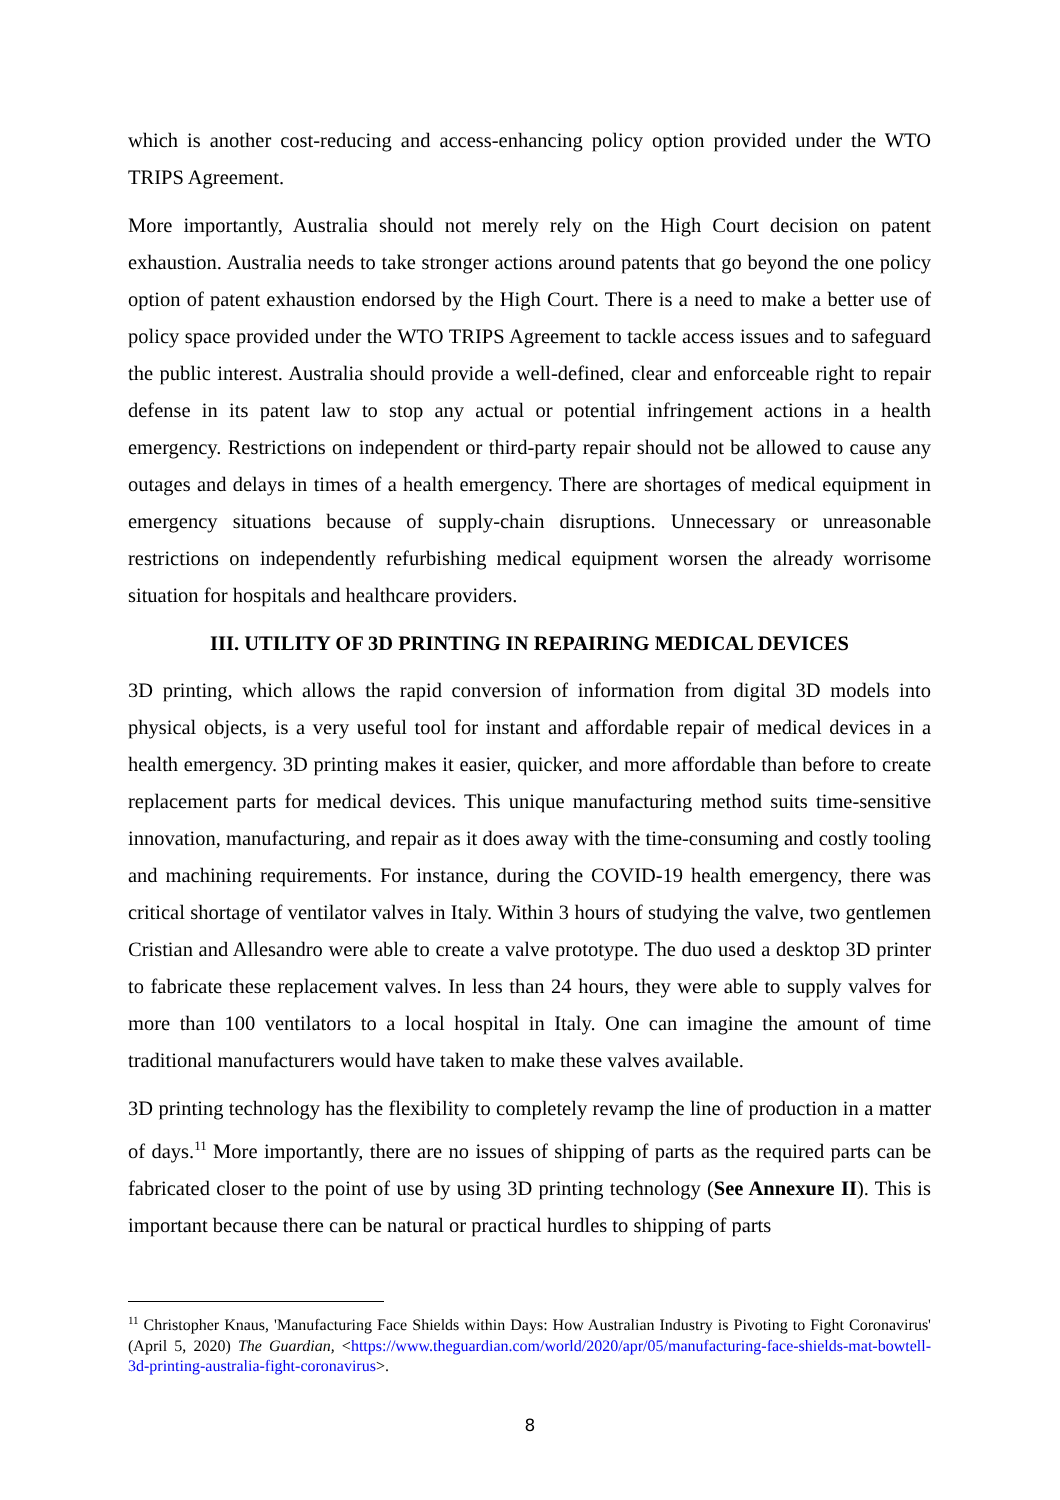which is another cost-reducing and access-enhancing policy option provided under the WTO TRIPS Agreement.
More importantly, Australia should not merely rely on the High Court decision on patent exhaustion. Australia needs to take stronger actions around patents that go beyond the one policy option of patent exhaustion endorsed by the High Court. There is a need to make a better use of policy space provided under the WTO TRIPS Agreement to tackle access issues and to safeguard the public interest. Australia should provide a well-defined, clear and enforceable right to repair defense in its patent law to stop any actual or potential infringement actions in a health emergency. Restrictions on independent or third-party repair should not be allowed to cause any outages and delays in times of a health emergency. There are shortages of medical equipment in emergency situations because of supply-chain disruptions. Unnecessary or unreasonable restrictions on independently refurbishing medical equipment worsen the already worrisome situation for hospitals and healthcare providers.
III. UTILITY OF 3D PRINTING IN REPAIRING MEDICAL DEVICES
3D printing, which allows the rapid conversion of information from digital 3D models into physical objects, is a very useful tool for instant and affordable repair of medical devices in a health emergency. 3D printing makes it easier, quicker, and more affordable than before to create replacement parts for medical devices. This unique manufacturing method suits time-sensitive innovation, manufacturing, and repair as it does away with the time-consuming and costly tooling and machining requirements. For instance, during the COVID-19 health emergency, there was critical shortage of ventilator valves in Italy. Within 3 hours of studying the valve, two gentlemen Cristian and Allesandro were able to create a valve prototype. The duo used a desktop 3D printer to fabricate these replacement valves. In less than 24 hours, they were able to supply valves for more than 100 ventilators to a local hospital in Italy. One can imagine the amount of time traditional manufacturers would have taken to make these valves available.
3D printing technology has the flexibility to completely revamp the line of production in a matter of days.<sup>11</sup> More importantly, there are no issues of shipping of parts as the required parts can be fabricated closer to the point of use by using 3D printing technology (See Annexure II). This is important because there can be natural or practical hurdles to shipping of parts
<sup>11</sup> Christopher Knaus, 'Manufacturing Face Shields within Days: How Australian Industry is Pivoting to Fight Coronavirus' (April 5, 2020) The Guardian, <https://www.theguardian.com/world/2020/apr/05/manufacturing-face-shields-mat-bowtell-3d-printing-australia-fight-coronavirus>.
8